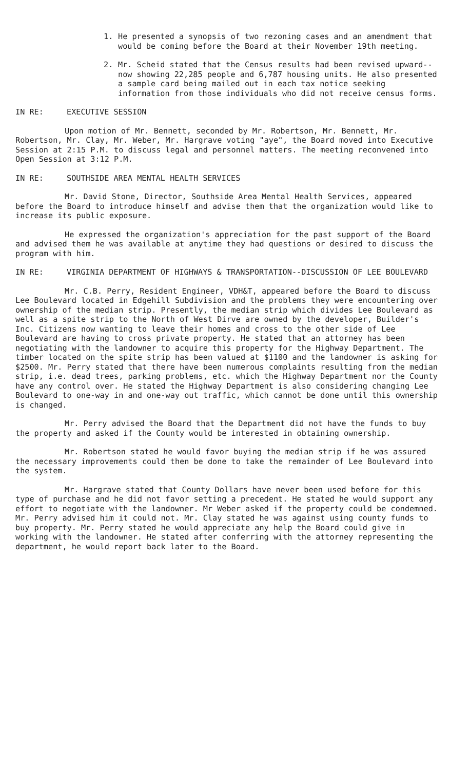1. He presented a synopsis of two rezoning cases and an amendment that would be coming before the Board at their November 19th meeting.
2. Mr. Scheid stated that the Census results had been revised upward--now showing 22,285 people and 6,787 housing units. He also presented a sample card being mailed out in each tax notice seeking information from those individuals who did not receive census forms.
IN RE: EXECUTIVE SESSION
Upon motion of Mr. Bennett, seconded by Mr. Robertson, Mr. Bennett, Mr. Robertson, Mr. Clay, Mr. Weber, Mr. Hargrave voting "aye", the Board moved into Executive Session at 2:15 P.M. to discuss legal and personnel matters. The meeting reconvened into Open Session at 3:12 P.M.
IN RE: SOUTHSIDE AREA MENTAL HEALTH SERVICES
Mr. David Stone, Director, Southside Area Mental Health Services, appeared before the Board to introduce himself and advise them that the organization would like to increase its public exposure.
He expressed the organization's appreciation for the past support of the Board and advised them he was available at anytime they had questions or desired to discuss the program with him.
IN RE: VIRGINIA DEPARTMENT OF HIGHWAYS & TRANSPORTATION--DISCUSSION OF LEE BOULEVARD
Mr. C.B. Perry, Resident Engineer, VDH&T, appeared before the Board to discuss Lee Boulevard located in Edgehill Subdivision and the problems they were encountering over ownership of the median strip. Presently, the median strip which divides Lee Boulevard as well as a spite strip to the North of West Dirve are owned by the developer, Builder's Inc. Citizens now wanting to leave their homes and cross to the other side of Lee Boulevard are having to cross private property. He stated that an attorney has been negotiating with the landowner to acquire this property for the Highway Department. The timber located on the spite strip has been valued at $1100 and the landowner is asking for $2500. Mr. Perry stated that there have been numerous complaints resulting from the median strip, i.e. dead trees, parking problems, etc. which the Highway Department nor the County have any control over. He stated the Highway Department is also considering changing Lee Boulevard to one-way in and one-way out traffic, which cannot be done until this ownership is changed.
Mr. Perry advised the Board that the Department did not have the funds to buy the property and asked if the County would be interested in obtaining ownership.
Mr. Robertson stated he would favor buying the median strip if he was assured the necessary improvements could then be done to take the remainder of Lee Boulevard into the system.
Mr. Hargrave stated that County Dollars have never been used before for this type of purchase and he did not favor setting a precedent. He stated he would support any effort to negotiate with the landowner. Mr Weber asked if the property could be condemned. Mr. Perry advised him it could not. Mr. Clay stated he was against using county funds to buy property. Mr. Perry stated he would appreciate any help the Board could give in working with the landowner. He stated after conferring with the attorney representing the department, he would report back later to the Board.